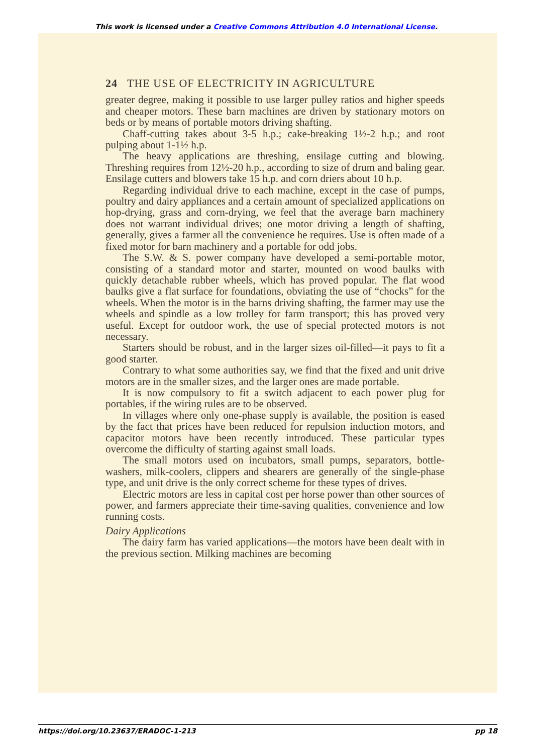This work is licensed under a Creative Commons Attribution 4.0 International License.
24 THE USE OF ELECTRICITY IN AGRICULTURE
greater degree, making it possible to use larger pulley ratios and higher speeds and cheaper motors. These barn machines are driven by stationary motors on beds or by means of portable motors driving shafting.
Chaff-cutting takes about 3-5 h.p.; cake-breaking 1½-2 h.p.; and root pulping about 1-1½ h.p.
The heavy applications are threshing, ensilage cutting and blowing. Threshing requires from 12½-20 h.p., according to size of drum and baling gear. Ensilage cutters and blowers take 15 h.p. and corn driers about 10 h.p.
Regarding individual drive to each machine, except in the case of pumps, poultry and dairy appliances and a certain amount of specialized applications on hop-drying, grass and corn-drying, we feel that the average barn machinery does not warrant individual drives; one motor driving a length of shafting, generally, gives a farmer all the convenience he requires. Use is often made of a fixed motor for barn machinery and a portable for odd jobs.
The S.W. & S. power company have developed a semi-portable motor, consisting of a standard motor and starter, mounted on wood baulks with quickly detachable rubber wheels, which has proved popular. The flat wood baulks give a flat surface for foundations, obviating the use of “chocks” for the wheels. When the motor is in the barns driving shafting, the farmer may use the wheels and spindle as a low trolley for farm transport; this has proved very useful. Except for outdoor work, the use of special protected motors is not necessary.
Starters should be robust, and in the larger sizes oil-filled—it pays to fit a good starter.
Contrary to what some authorities say, we find that the fixed and unit drive motors are in the smaller sizes, and the larger ones are made portable.
It is now compulsory to fit a switch adjacent to each power plug for portables, if the wiring rules are to be observed.
In villages where only one-phase supply is available, the position is eased by the fact that prices have been reduced for repulsion induction motors, and capacitor motors have been recently introduced. These particular types overcome the difficulty of starting against small loads.
The small motors used on incubators, small pumps, separators, bottle-washers, milk-coolers, clippers and shearers are generally of the single-phase type, and unit drive is the only correct scheme for these types of drives.
Electric motors are less in capital cost per horse power than other sources of power, and farmers appreciate their time-saving qualities, convenience and low running costs.
Dairy Applications
The dairy farm has varied applications—the motors have been dealt with in the previous section. Milking machines are becoming
https://doi.org/10.23637/ERADOC-1-213 pp 18